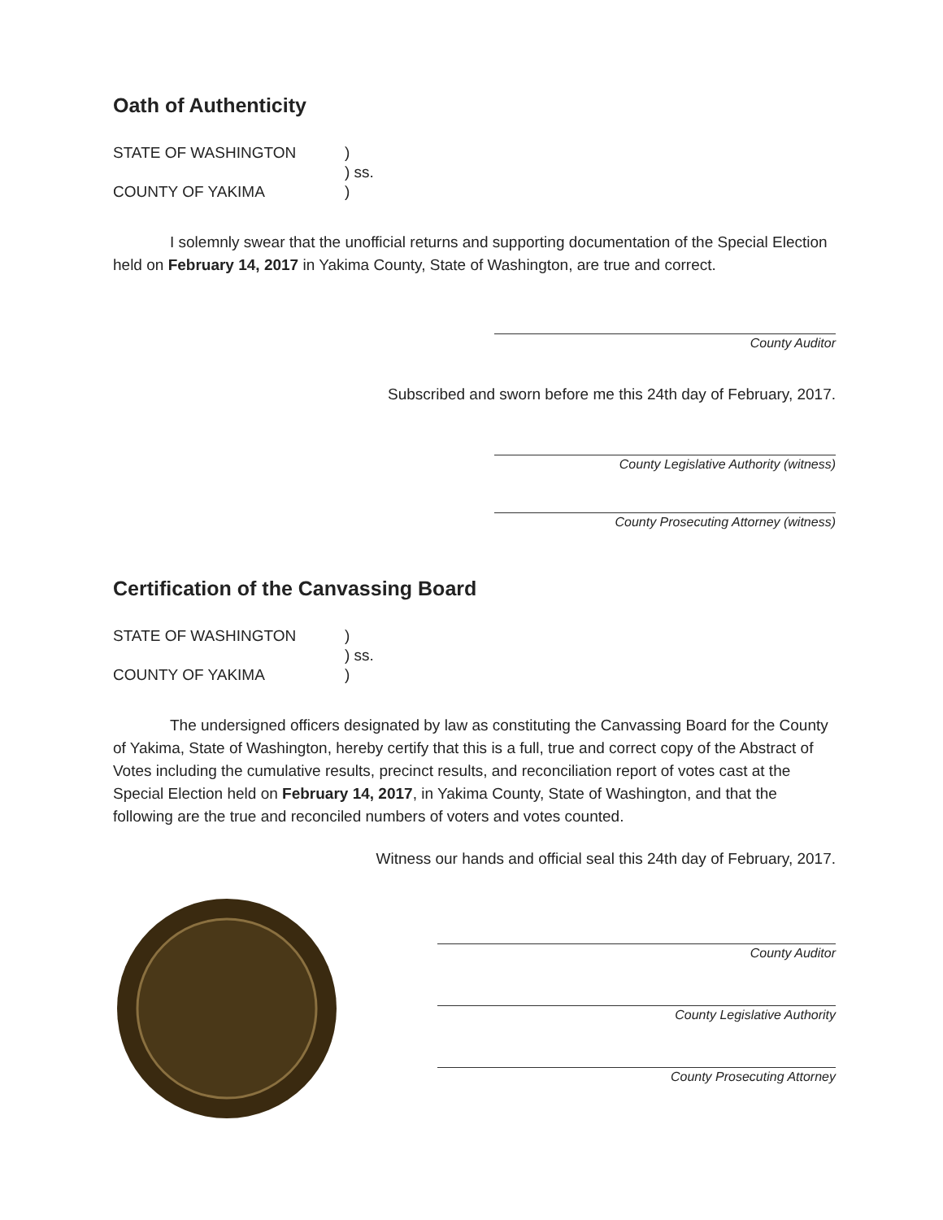Oath of Authenticity
STATE OF WASHINGTON
)
) ss.
COUNTY OF YAKIMA
)
I solemnly swear that the unofficial returns and supporting documentation of the Special Election held on February 14, 2017 in Yakima County, State of Washington, are true and correct.
County Auditor
Subscribed and sworn before me this 24th day of February, 2017.
County Legislative Authority (witness)
County Prosecuting Attorney (witness)
Certification of the Canvassing Board
STATE OF WASHINGTON
)
) ss.
COUNTY OF YAKIMA
)
The undersigned officers designated by law as constituting the Canvassing Board for the County of Yakima, State of Washington, hereby certify that this is a full, true and correct copy of the Abstract of Votes including the cumulative results, precinct results, and reconciliation report of votes cast at the Special Election held on February 14, 2017, in Yakima County, State of Washington, and that the following are the true and reconciled numbers of voters and votes counted.
Witness our hands and official seal this 24th day of February, 2017.
County Auditor
County Legislative Authority
County Prosecuting Attorney